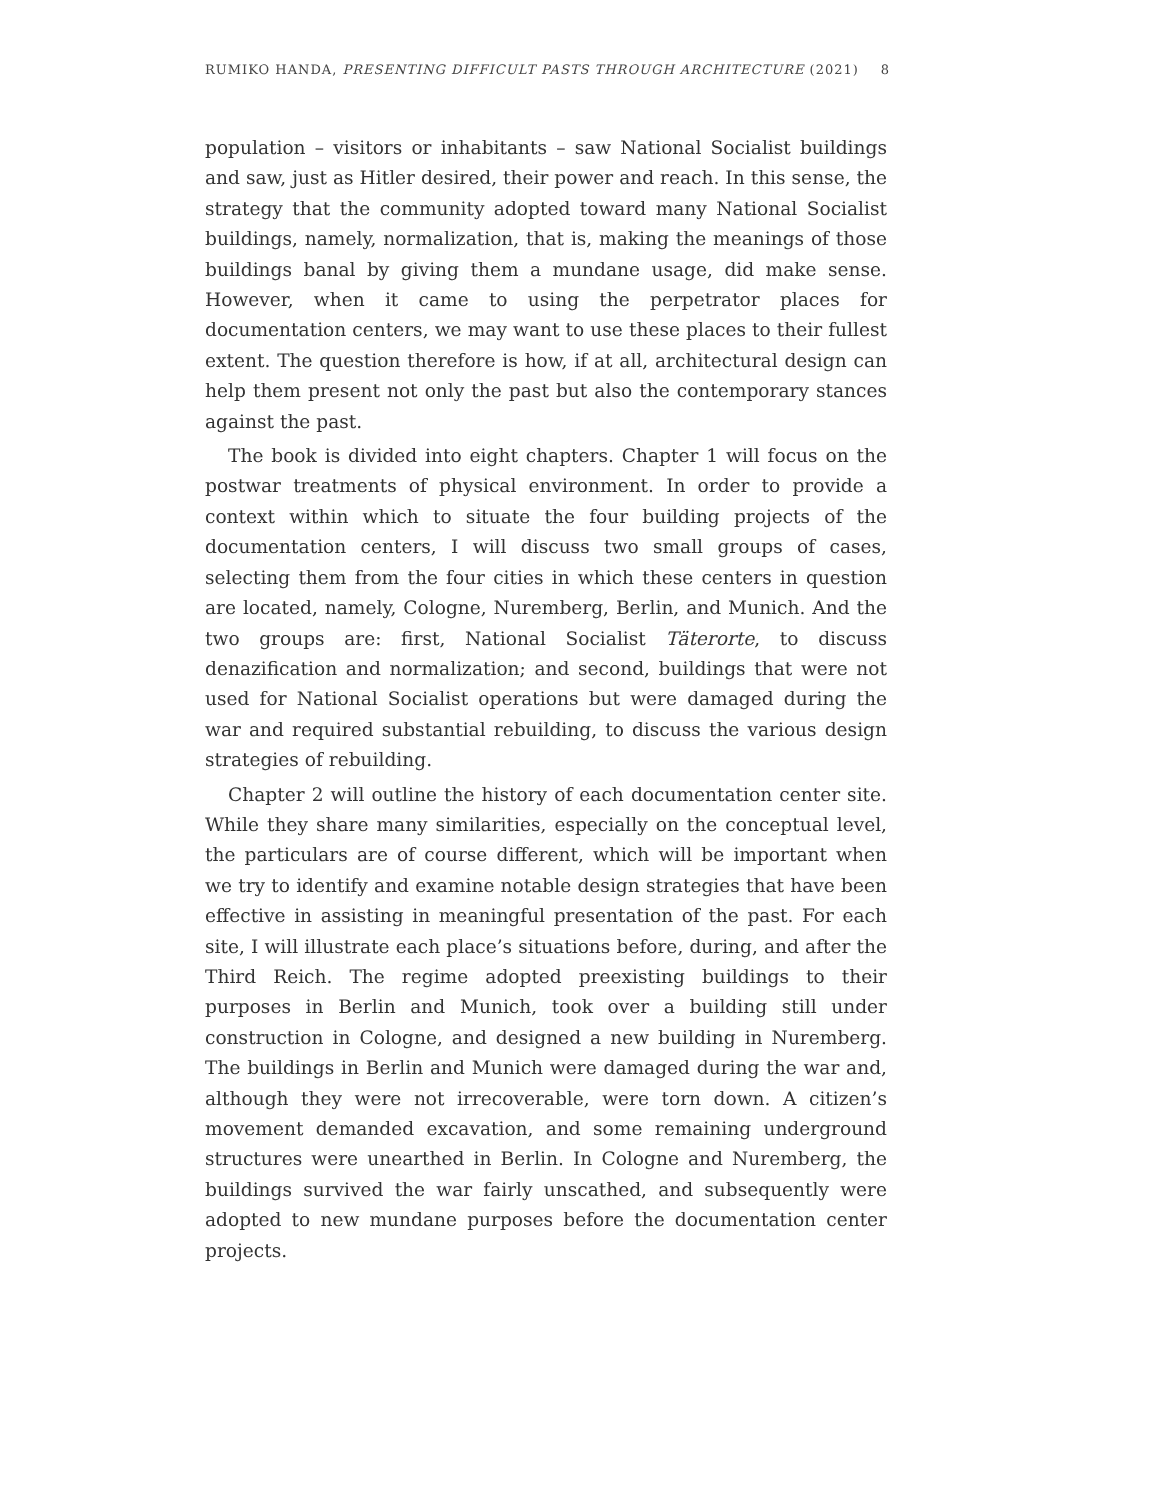RUMIKO HANDA, PRESENTING DIFFICULT PASTS THROUGH ARCHITECTURE (2021) 8
population – visitors or inhabitants – saw National Socialist buildings and saw, just as Hitler desired, their power and reach. In this sense, the strategy that the community adopted toward many National Socialist buildings, namely, normalization, that is, making the meanings of those buildings banal by giving them a mundane usage, did make sense. However, when it came to using the perpetrator places for documentation centers, we may want to use these places to their fullest extent. The question therefore is how, if at all, architectural design can help them present not only the past but also the contemporary stances against the past.
The book is divided into eight chapters. Chapter 1 will focus on the postwar treatments of physical environment. In order to provide a context within which to situate the four building projects of the documentation centers, I will discuss two small groups of cases, selecting them from the four cities in which these centers in question are located, namely, Cologne, Nuremberg, Berlin, and Munich. And the two groups are: first, National Socialist Täterorte, to discuss denazification and normalization; and second, buildings that were not used for National Socialist operations but were damaged during the war and required substantial rebuilding, to discuss the various design strategies of rebuilding.
Chapter 2 will outline the history of each documentation center site. While they share many similarities, especially on the conceptual level, the particulars are of course different, which will be important when we try to identify and examine notable design strategies that have been effective in assisting in meaningful presentation of the past. For each site, I will illustrate each place’s situations before, during, and after the Third Reich. The regime adopted preexisting buildings to their purposes in Berlin and Munich, took over a building still under construction in Cologne, and designed a new building in Nuremberg. The buildings in Berlin and Munich were damaged during the war and, although they were not irrecoverable, were torn down. A citizen’s movement demanded excavation, and some remaining underground structures were unearthed in Berlin. In Cologne and Nuremberg, the buildings survived the war fairly unscathed, and subsequently were adopted to new mundane purposes before the documentation center projects.